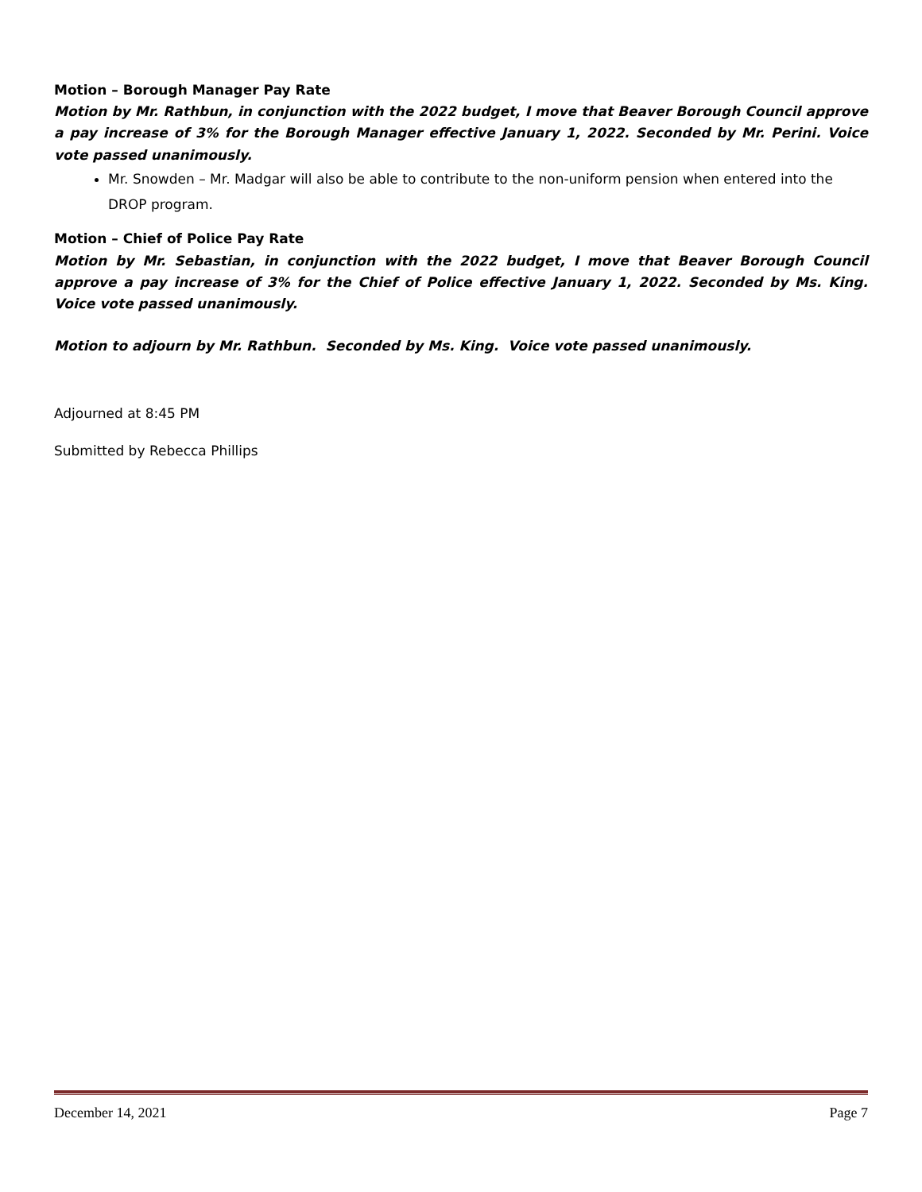Motion – Borough Manager Pay Rate
Motion by Mr. Rathbun, in conjunction with the 2022 budget, I move that Beaver Borough Council approve a pay increase of 3% for the Borough Manager effective January 1, 2022. Seconded by Mr. Perini. Voice vote passed unanimously.
Mr. Snowden – Mr. Madgar will also be able to contribute to the non-uniform pension when entered into the DROP program.
Motion – Chief of Police Pay Rate
Motion by Mr. Sebastian, in conjunction with the 2022 budget, I move that Beaver Borough Council approve a pay increase of 3% for the Chief of Police effective January 1, 2022. Seconded by Ms. King. Voice vote passed unanimously.
Motion to adjourn by Mr. Rathbun. Seconded by Ms. King. Voice vote passed unanimously.
Adjourned at 8:45 PM
Submitted by Rebecca Phillips
December 14, 2021 Page 7